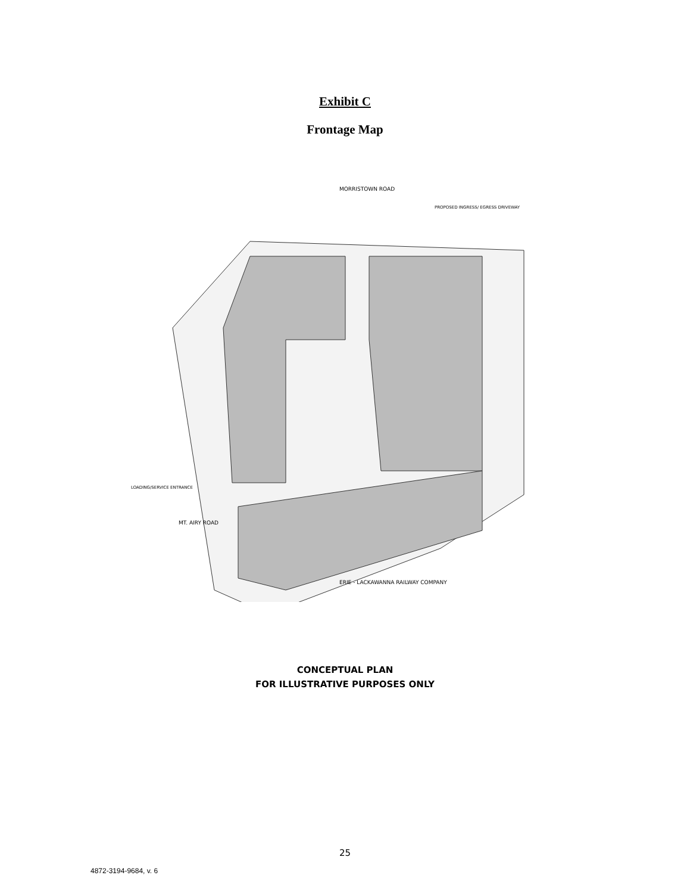Exhibit C
Frontage Map
MORRISTOWN ROAD
PROPOSED INGRESS/ EGRESS DRIVEWAY
LOADING/SERVICE ENTRANCE
MT. AIRY ROAD
ERIE - LACKAWANNA RAILWAY COMPANY
CONCEPTUAL PLAN
FOR ILLUSTRATIVE PURPOSES ONLY
25
4872-3194-9684, v. 6